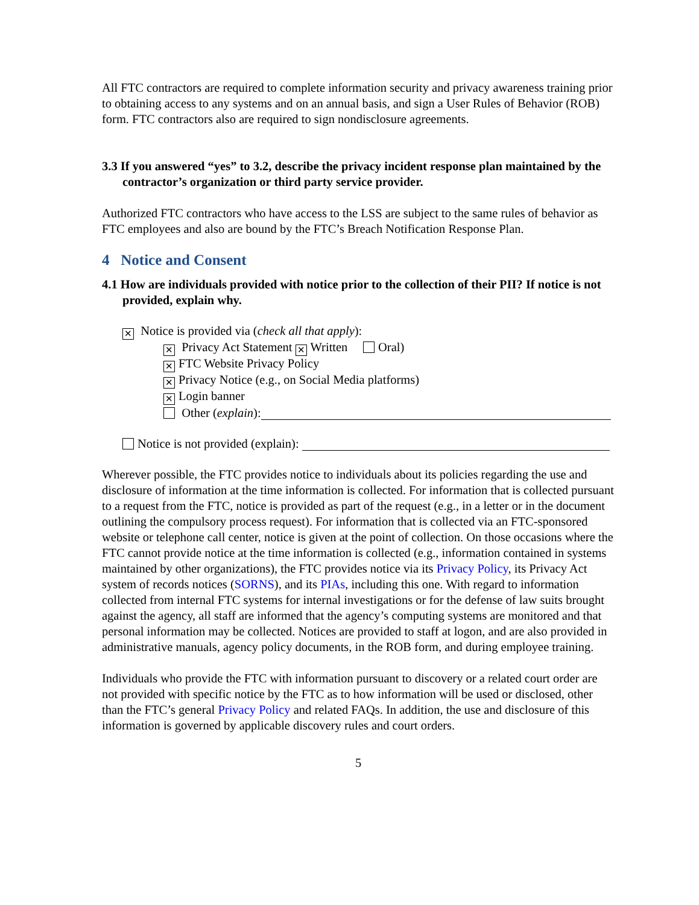All FTC contractors are required to complete information security and privacy awareness training prior to obtaining access to any systems and on an annual basis, and sign a User Rules of Behavior (ROB) form. FTC contractors also are required to sign nondisclosure agreements.
3.3 If you answered “yes” to 3.2, describe the privacy incident response plan maintained by the contractor’s organization or third party service provider.
Authorized FTC contractors who have access to the LSS are subject to the same rules of behavior as FTC employees and also are bound by the FTC’s Breach Notification Response Plan.
4 Notice and Consent
4.1 How are individuals provided with notice prior to the collection of their PII? If notice is not provided, explain why.
✕ Notice is provided via (check all that apply):
✕ Privacy Act Statement ✕ Written Oral)
✕ FTC Website Privacy Policy
✕ Privacy Notice (e.g., on Social Media platforms)
✕ Login banner
Other (explain):
Notice is not provided (explain):
Wherever possible, the FTC provides notice to individuals about its policies regarding the use and disclosure of information at the time information is collected. For information that is collected pursuant to a request from the FTC, notice is provided as part of the request (e.g., in a letter or in the document outlining the compulsory process request). For information that is collected via an FTC-sponsored website or telephone call center, notice is given at the point of collection. On those occasions where the FTC cannot provide notice at the time information is collected (e.g., information contained in systems maintained by other organizations), the FTC provides notice via its Privacy Policy, its Privacy Act system of records notices (SORNS), and its PIAs, including this one. With regard to information collected from internal FTC systems for internal investigations or for the defense of law suits brought against the agency, all staff are informed that the agency’s computing systems are monitored and that personal information may be collected. Notices are provided to staff at logon, and are also provided in administrative manuals, agency policy documents, in the ROB form, and during employee training.
Individuals who provide the FTC with information pursuant to discovery or a related court order are not provided with specific notice by the FTC as to how information will be used or disclosed, other than the FTC’s general Privacy Policy and related FAQs. In addition, the use and disclosure of this information is governed by applicable discovery rules and court orders.
5